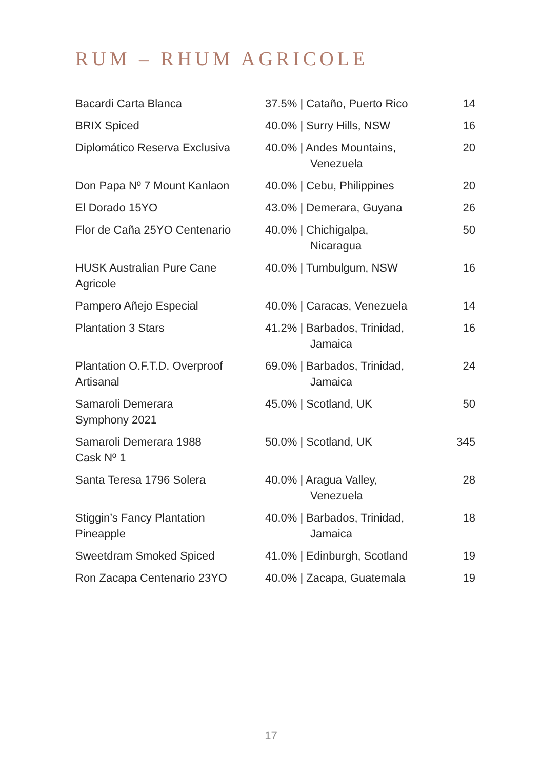RUM – RHUM AGRICOLE
| Bacardi Carta Blanca | 37.5% / Cataño, Puerto Rico | 14 |
| BRIX Spiced | 40.0% / Surry Hills, NSW | 16 |
| Diplomático Reserva Exclusiva | 40.0% / Andes Mountains, Venezuela | 20 |
| Don Papa Nº 7 Mount Kanlaon | 40.0% / Cebu, Philippines | 20 |
| El Dorado 15YO | 43.0% / Demerara, Guyana | 26 |
| Flor de Caña 25YO Centenario | 40.0% / Chichigalpa, Nicaragua | 50 |
| HUSK Australian Pure Cane Agricole | 40.0% / Tumbulgum, NSW | 16 |
| Pampero Añejo Especial | 40.0% / Caracas, Venezuela | 14 |
| Plantation 3 Stars | 41.2% / Barbados, Trinidad, Jamaica | 16 |
| Plantation O.F.T.D. Overproof Artisanal | 69.0% / Barbados, Trinidad, Jamaica | 24 |
| Samaroli Demerara Symphony 2021 | 45.0% / Scotland, UK | 50 |
| Samaroli Demerara 1988 Cask Nº 1 | 50.0% / Scotland, UK | 345 |
| Santa Teresa 1796 Solera | 40.0% / Aragua Valley, Venezuela | 28 |
| Stiggin’s Fancy Plantation Pineapple | 40.0% / Barbados, Trinidad, Jamaica | 18 |
| Sweetdram Smoked Spiced | 41.0% / Edinburgh, Scotland | 19 |
| Ron Zacapa Centenario 23YO | 40.0% / Zacapa, Guatemala | 19 |
17